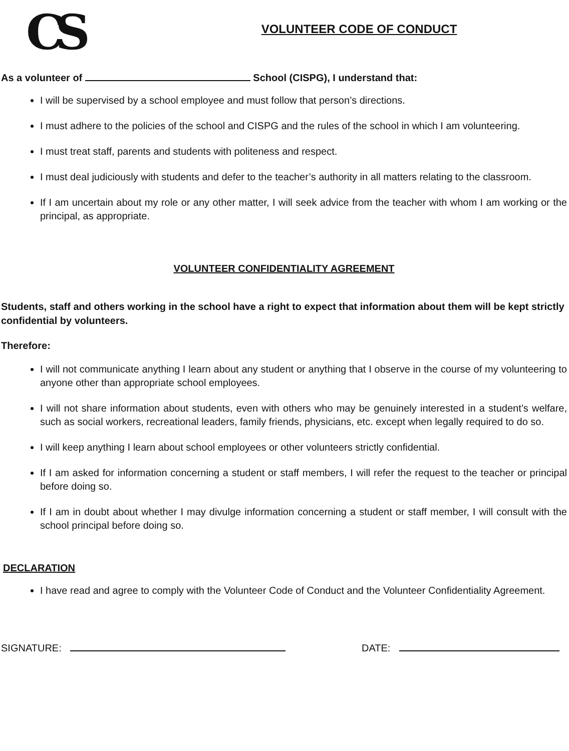CS
VOLUNTEER CODE OF CONDUCT
As a volunteer of School (CISPG), I understand that:
I will be supervised by a school employee and must follow that person’s directions.
I must adhere to the policies of the school and CISPG and the rules of the school in which I am volunteering.
I must treat staff, parents and students with politeness and respect.
I must deal judiciously with students and defer to the teacher’s authority in all matters relating to the classroom.
If I am uncertain about my role or any other matter, I will seek advice from the teacher with whom I am working or the principal, as appropriate.
VOLUNTEER CONFIDENTIALITY AGREEMENT
Students, staff and others working in the school have a right to expect that information about them will be kept strictly confidential by volunteers.
Therefore:
I will not communicate anything I learn about any student or anything that I observe in the course of my volunteering to anyone other than appropriate school employees.
I will not share information about students, even with others who may be genuinely interested in a student’s welfare, such as social workers, recreational leaders, family friends, physicians, etc. except when legally required to do so.
I will keep anything I learn about school employees or other volunteers strictly confidential.
If I am asked for information concerning a student or staff members, I will refer the request to the teacher or principal before doing so.
If I am in doubt about whether I may divulge information concerning a student or staff member, I will consult with the school principal before doing so.
DECLARATION
I have read and agree to comply with the Volunteer Code of Conduct and the Volunteer Confidentiality Agreement.
SIGNATURE: DATE: